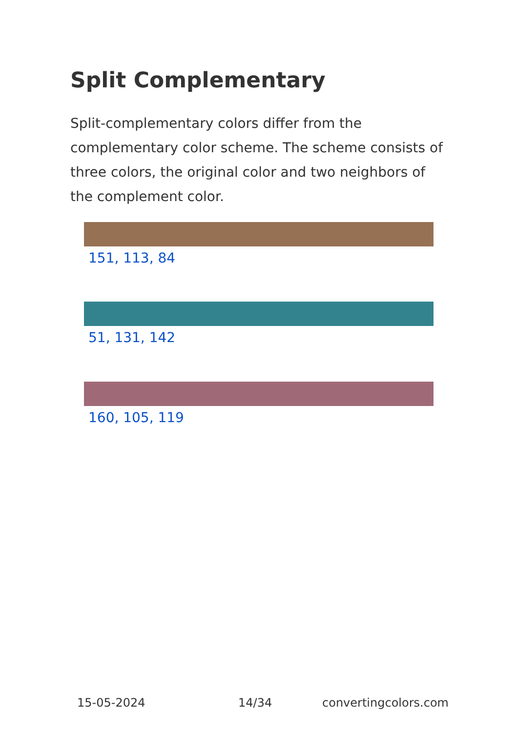Split Complementary
Split-complementary colors differ from the complementary color scheme. The scheme consists of three colors, the original color and two neighbors of the complement color.
151, 113, 84
51, 131, 142
160, 105, 119
15-05-2024 14/34 convertingcolors.com